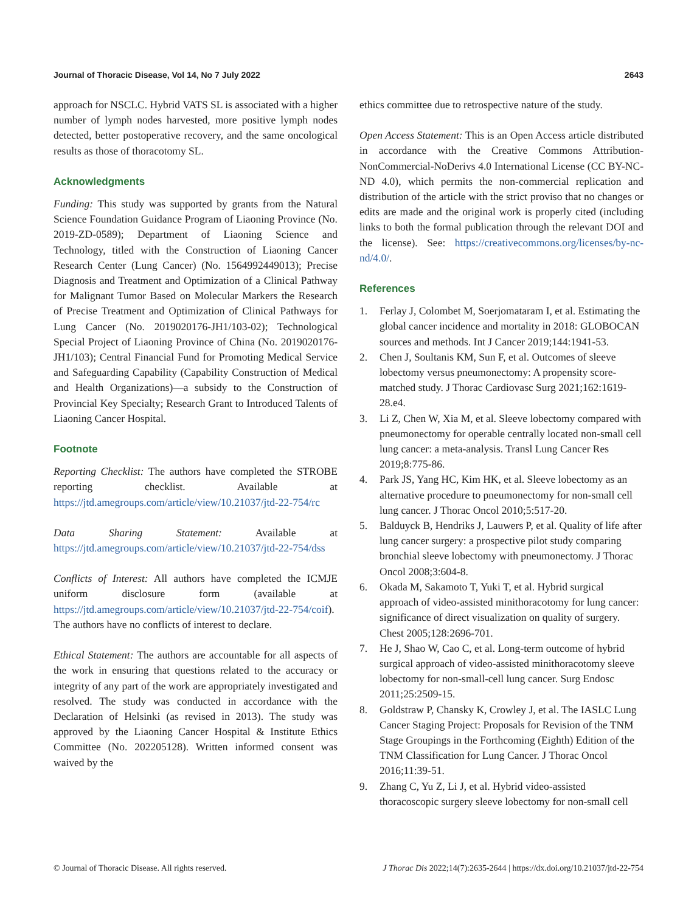Journal of Thoracic Disease, Vol 14, No 7 July 2022 2643
approach for NSCLC. Hybrid VATS SL is associated with a higher number of lymph nodes harvested, more positive lymph nodes detected, better postoperative recovery, and the same oncological results as those of thoracotomy SL.
Acknowledgments
Funding: This study was supported by grants from the Natural Science Foundation Guidance Program of Liaoning Province (No. 2019-ZD-0589); Department of Liaoning Science and Technology, titled with the Construction of Liaoning Cancer Research Center (Lung Cancer) (No. 1564992449013); Precise Diagnosis and Treatment and Optimization of a Clinical Pathway for Malignant Tumor Based on Molecular Markers the Research of Precise Treatment and Optimization of Clinical Pathways for Lung Cancer (No. 2019020176-JH1/103-02); Technological Special Project of Liaoning Province of China (No. 2019020176-JH1/103); Central Financial Fund for Promoting Medical Service and Safeguarding Capability (Capability Construction of Medical and Health Organizations)—a subsidy to the Construction of Provincial Key Specialty; Research Grant to Introduced Talents of Liaoning Cancer Hospital.
Footnote
Reporting Checklist: The authors have completed the STROBE reporting checklist. Available at https://jtd.amegroups.com/article/view/10.21037/jtd-22-754/rc
Data Sharing Statement: Available at https://jtd.amegroups.com/article/view/10.21037/jtd-22-754/dss
Conflicts of Interest: All authors have completed the ICMJE uniform disclosure form (available at https://jtd.amegroups.com/article/view/10.21037/jtd-22-754/coif). The authors have no conflicts of interest to declare.
Ethical Statement: The authors are accountable for all aspects of the work in ensuring that questions related to the accuracy or integrity of any part of the work are appropriately investigated and resolved. The study was conducted in accordance with the Declaration of Helsinki (as revised in 2013). The study was approved by the Liaoning Cancer Hospital & Institute Ethics Committee (No. 202205128). Written informed consent was waived by the
ethics committee due to retrospective nature of the study.
Open Access Statement: This is an Open Access article distributed in accordance with the Creative Commons Attribution-NonCommercial-NoDerivs 4.0 International License (CC BY-NC-ND 4.0), which permits the non-commercial replication and distribution of the article with the strict proviso that no changes or edits are made and the original work is properly cited (including links to both the formal publication through the relevant DOI and the license). See: https://creativecommons.org/licenses/by-nc-nd/4.0/.
References
1. Ferlay J, Colombet M, Soerjomataram I, et al. Estimating the global cancer incidence and mortality in 2018: GLOBOCAN sources and methods. Int J Cancer 2019;144:1941-53.
2. Chen J, Soultanis KM, Sun F, et al. Outcomes of sleeve lobectomy versus pneumonectomy: A propensity score-matched study. J Thorac Cardiovasc Surg 2021;162:1619-28.e4.
3. Li Z, Chen W, Xia M, et al. Sleeve lobectomy compared with pneumonectomy for operable centrally located non-small cell lung cancer: a meta-analysis. Transl Lung Cancer Res 2019;8:775-86.
4. Park JS, Yang HC, Kim HK, et al. Sleeve lobectomy as an alternative procedure to pneumonectomy for non-small cell lung cancer. J Thorac Oncol 2010;5:517-20.
5. Balduyck B, Hendriks J, Lauwers P, et al. Quality of life after lung cancer surgery: a prospective pilot study comparing bronchial sleeve lobectomy with pneumonectomy. J Thorac Oncol 2008;3:604-8.
6. Okada M, Sakamoto T, Yuki T, et al. Hybrid surgical approach of video-assisted minithoracotomy for lung cancer: significance of direct visualization on quality of surgery. Chest 2005;128:2696-701.
7. He J, Shao W, Cao C, et al. Long-term outcome of hybrid surgical approach of video-assisted minithoracotomy sleeve lobectomy for non-small-cell lung cancer. Surg Endosc 2011;25:2509-15.
8. Goldstraw P, Chansky K, Crowley J, et al. The IASLC Lung Cancer Staging Project: Proposals for Revision of the TNM Stage Groupings in the Forthcoming (Eighth) Edition of the TNM Classification for Lung Cancer. J Thorac Oncol 2016;11:39-51.
9. Zhang C, Yu Z, Li J, et al. Hybrid video-assisted thoracoscopic surgery sleeve lobectomy for non-small cell
© Journal of Thoracic Disease. All rights reserved. J Thorac Dis 2022;14(7):2635-2644 | https://dx.doi.org/10.21037/jtd-22-754